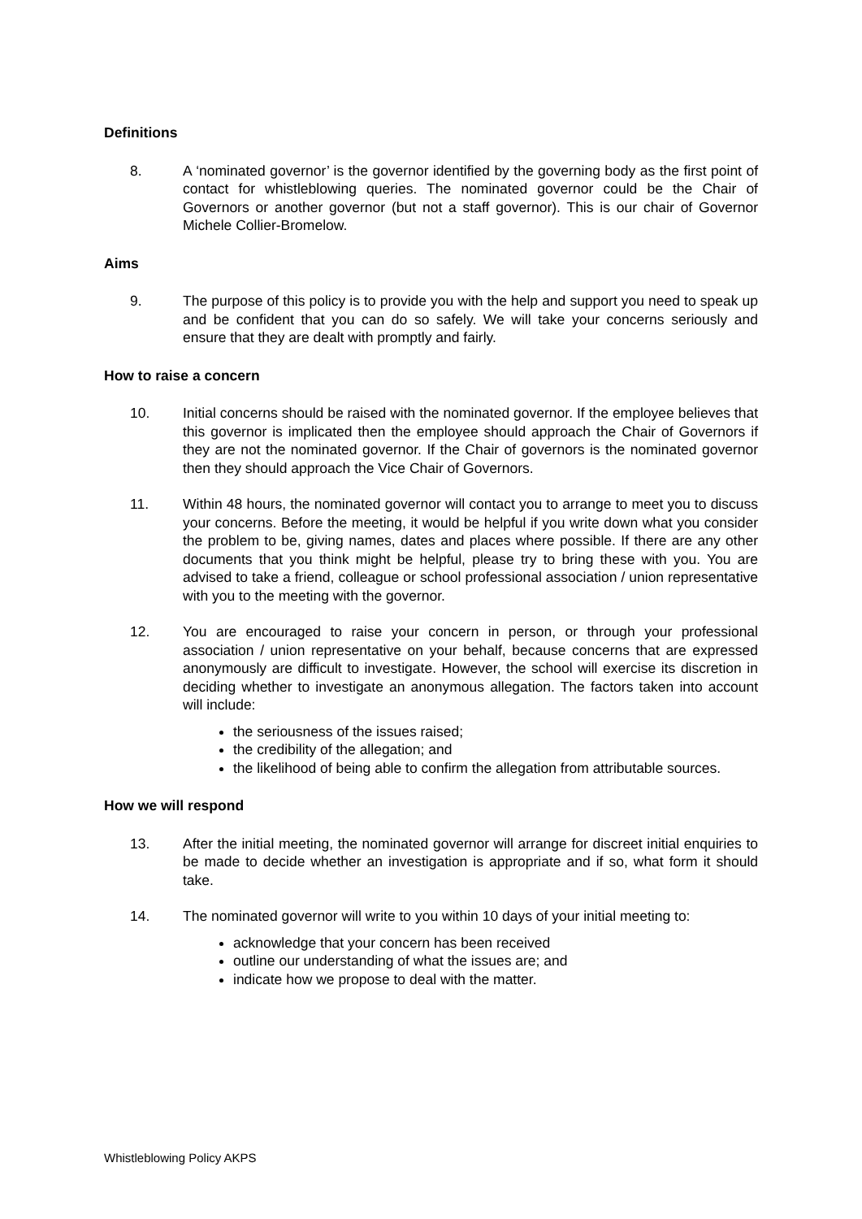Definitions
8. A ‘nominated governor’ is the governor identified by the governing body as the first point of contact for whistleblowing queries. The nominated governor could be the Chair of Governors or another governor (but not a staff governor). This is our chair of Governor Michele Collier-Bromelow.
Aims
9. The purpose of this policy is to provide you with the help and support you need to speak up and be confident that you can do so safely. We will take your concerns seriously and ensure that they are dealt with promptly and fairly.
How to raise a concern
10. Initial concerns should be raised with the nominated governor. If the employee believes that this governor is implicated then the employee should approach the Chair of Governors if they are not the nominated governor. If the Chair of governors is the nominated governor then they should approach the Vice Chair of Governors.
11. Within 48 hours, the nominated governor will contact you to arrange to meet you to discuss your concerns. Before the meeting, it would be helpful if you write down what you consider the problem to be, giving names, dates and places where possible. If there are any other documents that you think might be helpful, please try to bring these with you. You are advised to take a friend, colleague or school professional association / union representative with you to the meeting with the governor.
12. You are encouraged to raise your concern in person, or through your professional association / union representative on your behalf, because concerns that are expressed anonymously are difficult to investigate. However, the school will exercise its discretion in deciding whether to investigate an anonymous allegation. The factors taken into account will include:
the seriousness of the issues raised;
the credibility of the allegation; and
the likelihood of being able to confirm the allegation from attributable sources.
How we will respond
13. After the initial meeting, the nominated governor will arrange for discreet initial enquiries to be made to decide whether an investigation is appropriate and if so, what form it should take.
14. The nominated governor will write to you within 10 days of your initial meeting to:
acknowledge that your concern has been received
outline our understanding of what the issues are; and
indicate how we propose to deal with the matter.
Whistleblowing Policy AKPS